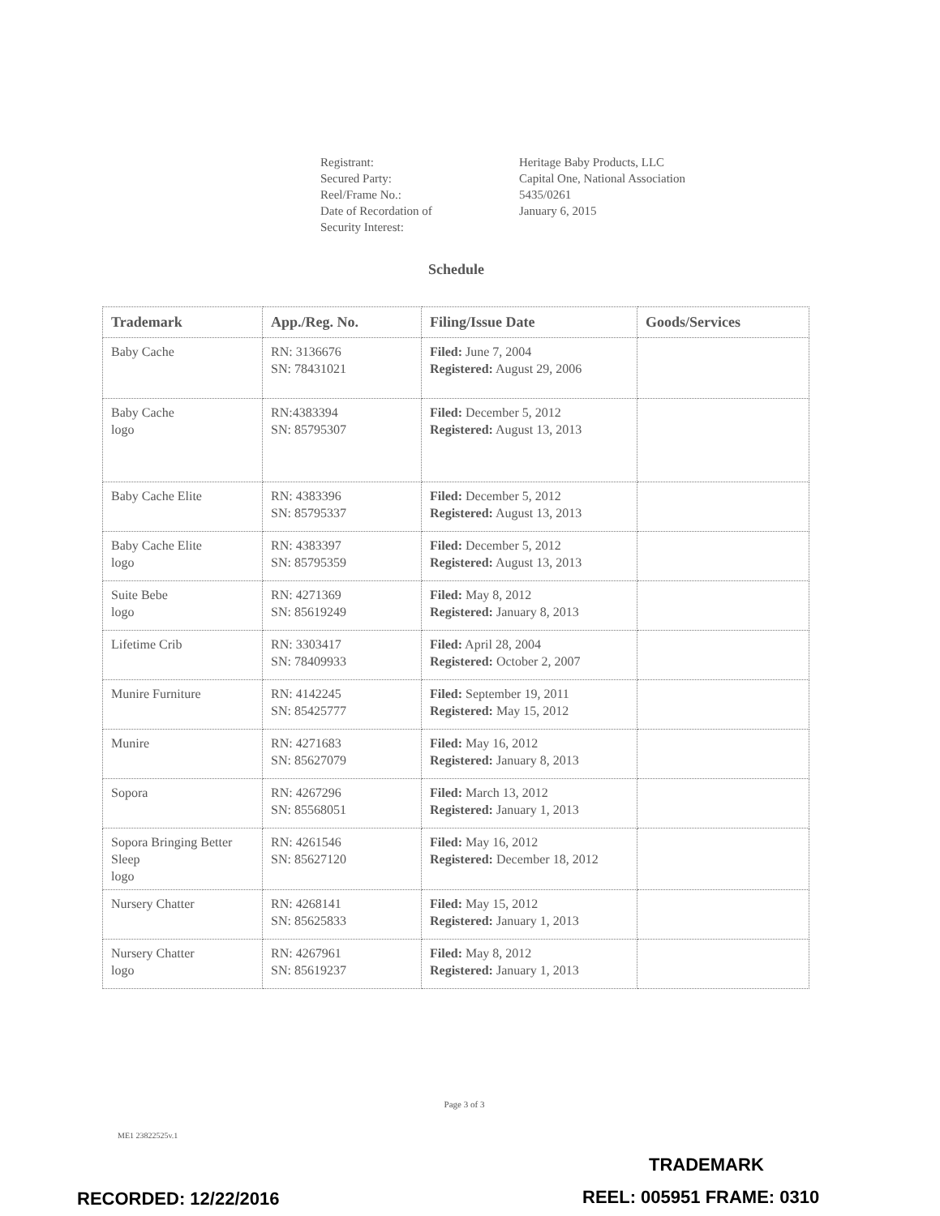Registrant:
Heritage Baby Products, LLC
Secured Party:
Capital One, National Association
Reel/Frame No.:
5435/0261
Date of Recordation of
Security Interest:
January 6, 2015
Schedule
| Trademark | App./Reg. No. | Filing/Issue Date | Goods/Services |
| --- | --- | --- | --- |
| Baby Cache | RN: 3136676 SN: 78431021 | Filed: June 7, 2004 Registered: August 29, 2006 | |
| Baby Cache logo | RN:4383394 SN: 85795307 | Filed: December 5, 2012 Registered: August 13, 2013 | |
| Baby Cache Elite | RN: 4383396 SN: 85795337 | Filed: December 5, 2012 Registered: August 13, 2013 | |
| Baby Cache Elite logo | RN: 4383397 SN: 85795359 | Filed: December 5, 2012 Registered: August 13, 2013 | |
| Suite Bebe logo | RN: 4271369 SN: 85619249 | Filed: May 8, 2012 Registered: January 8, 2013 | |
| Lifetime Crib | RN: 3303417 SN: 78409933 | Filed: April 28, 2004 Registered: October 2, 2007 | |
| Munire Furniture | RN: 4142245 SN: 85425777 | Filed: September 19, 2011 Registered: May 15, 2012 | |
| Munire | RN: 4271683 SN: 85627079 | Filed: May 16, 2012 Registered: January 8, 2013 | |
| Sopora | RN: 4267296 SN: 85568051 | Filed: March 13, 2012 Registered: January 1, 2013 | |
| Sopora Bringing Better Sleep logo | RN: 4261546 SN: 85627120 | Filed: May 16, 2012 Registered: December 18, 2012 | |
| Nursery Chatter | RN: 4268141 SN: 85625833 | Filed: May 15, 2012 Registered: January 1, 2013 | |
| Nursery Chatter logo | RN: 4267961 SN: 85619237 | Filed: May 8, 2012 Registered: January 1, 2013 | |
Page 3 of 3
ME1 23822525v.1
TRADEMARK
RECORDED: 12/22/2016 REEL: 005951 FRAME: 0310